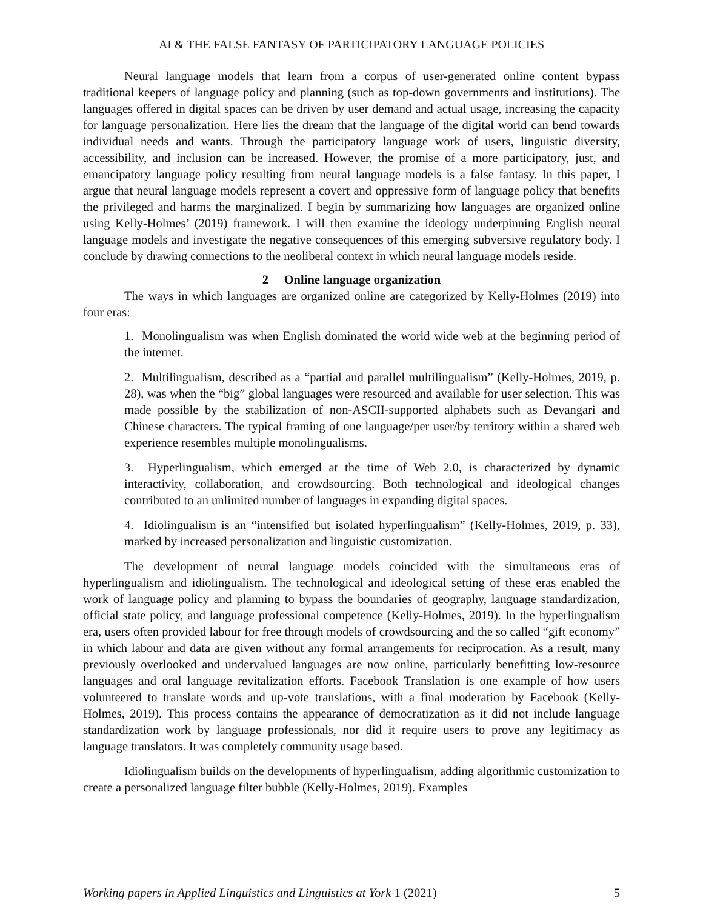AI & THE FALSE FANTASY OF PARTICIPATORY LANGUAGE POLICIES
Neural language models that learn from a corpus of user-generated online content bypass traditional keepers of language policy and planning (such as top-down governments and institutions). The languages offered in digital spaces can be driven by user demand and actual usage, increasing the capacity for language personalization. Here lies the dream that the language of the digital world can bend towards individual needs and wants. Through the participatory language work of users, linguistic diversity, accessibility, and inclusion can be increased. However, the promise of a more participatory, just, and emancipatory language policy resulting from neural language models is a false fantasy. In this paper, I argue that neural language models represent a covert and oppressive form of language policy that benefits the privileged and harms the marginalized. I begin by summarizing how languages are organized online using Kelly-Holmes’ (2019) framework. I will then examine the ideology underpinning English neural language models and investigate the negative consequences of this emerging subversive regulatory body. I conclude by drawing connections to the neoliberal context in which neural language models reside.
2 Online language organization
The ways in which languages are organized online are categorized by Kelly-Holmes (2019) into four eras:
1. Monolingualism was when English dominated the world wide web at the beginning period of the internet.
2. Multilingualism, described as a “partial and parallel multilingualism” (Kelly-Holmes, 2019, p. 28), was when the “big” global languages were resourced and available for user selection. This was made possible by the stabilization of non-ASCII-supported alphabets such as Devangari and Chinese characters. The typical framing of one language/per user/by territory within a shared web experience resembles multiple monolingualisms.
3. Hyperlingualism, which emerged at the time of Web 2.0, is characterized by dynamic interactivity, collaboration, and crowdsourcing. Both technological and ideological changes contributed to an unlimited number of languages in expanding digital spaces.
4. Idiolingualism is an “intensified but isolated hyperlingualism” (Kelly-Holmes, 2019, p. 33), marked by increased personalization and linguistic customization.
The development of neural language models coincided with the simultaneous eras of hyperlingualism and idiolingualism. The technological and ideological setting of these eras enabled the work of language policy and planning to bypass the boundaries of geography, language standardization, official state policy, and language professional competence (Kelly-Holmes, 2019). In the hyperlingualism era, users often provided labour for free through models of crowdsourcing and the so called “gift economy” in which labour and data are given without any formal arrangements for reciprocation. As a result, many previously overlooked and undervalued languages are now online, particularly benefitting low-resource languages and oral language revitalization efforts. Facebook Translation is one example of how users volunteered to translate words and up-vote translations, with a final moderation by Facebook (Kelly-Holmes, 2019). This process contains the appearance of democratization as it did not include language standardization work by language professionals, nor did it require users to prove any legitimacy as language translators. It was completely community usage based.
Idiolingualism builds on the developments of hyperlingualism, adding algorithmic customization to create a personalized language filter bubble (Kelly-Holmes, 2019). Examples
Working papers in Applied Linguistics and Linguistics at York 1 (2021) 5